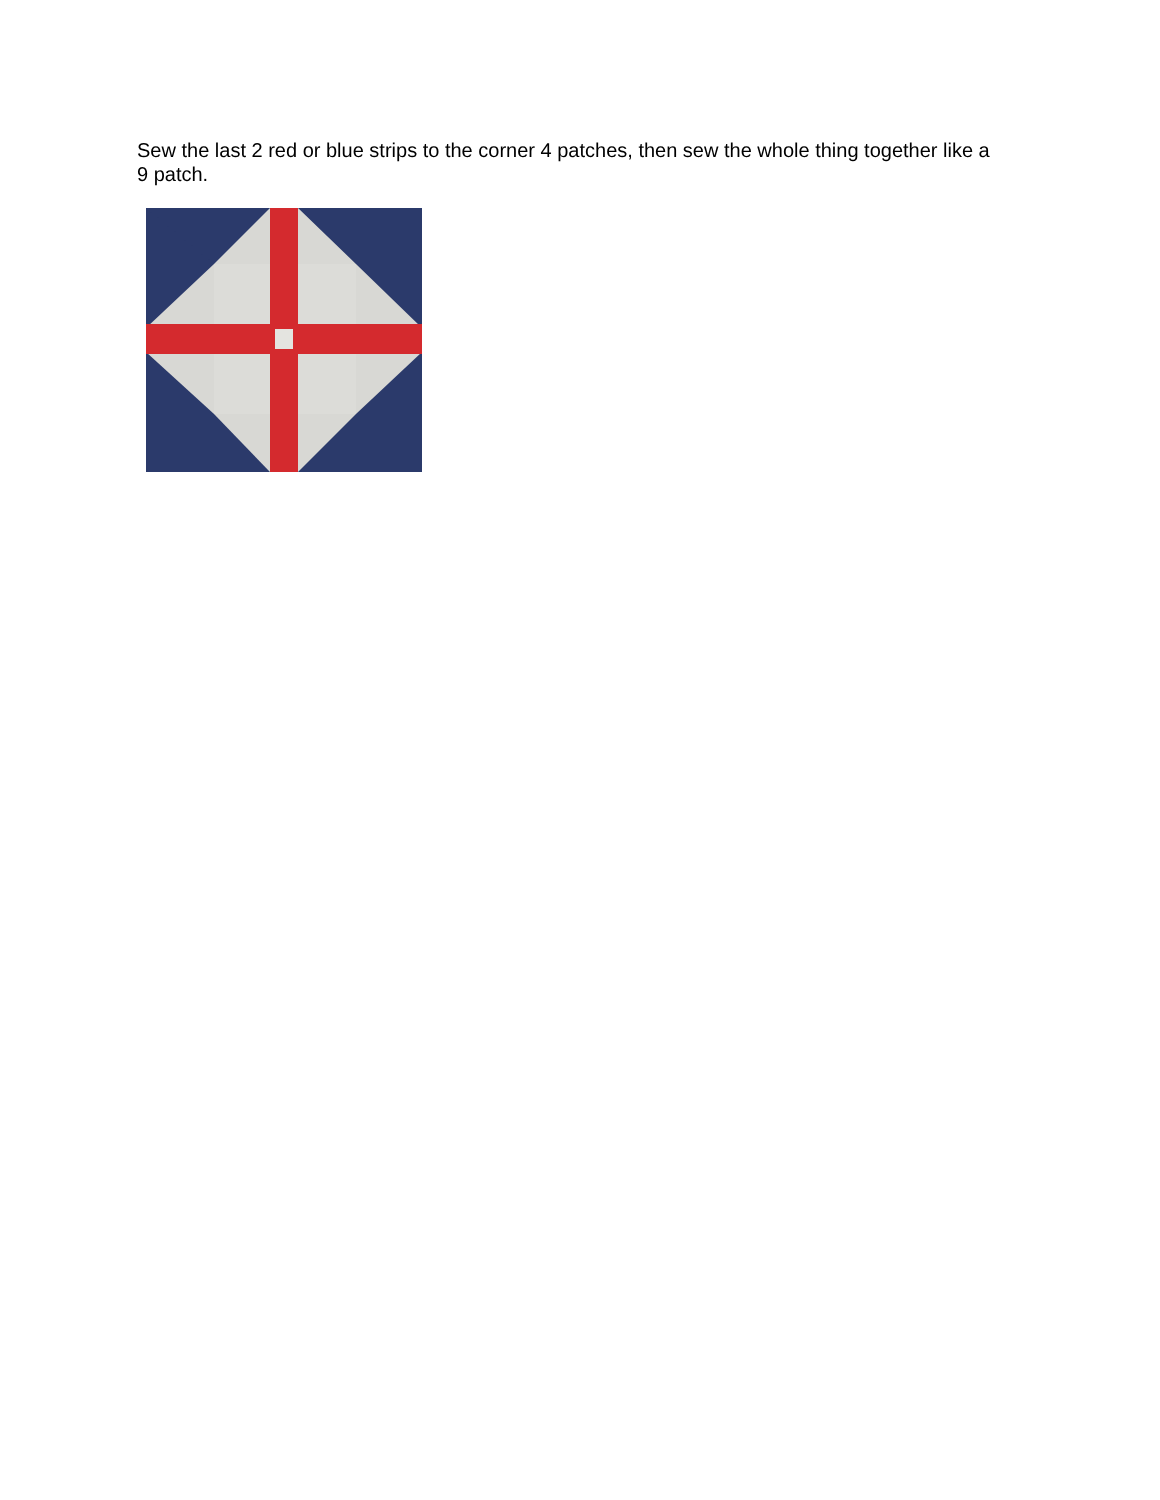Sew the last 2 red or blue strips to the corner 4 patches, then sew the whole thing together like a 9 patch.